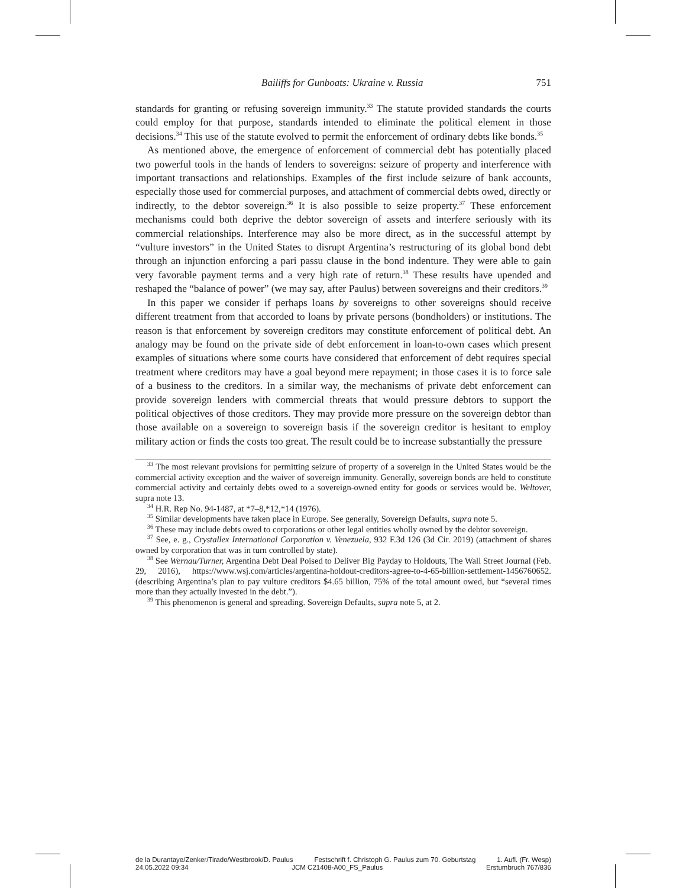Bailiffs for Gunboats: Ukraine v. Russia 751
standards for granting or refusing sovereign immunity.<sup>33</sup> The statute provided standards the courts could employ for that purpose, standards intended to eliminate the political element in those decisions.<sup>34</sup> This use of the statute evolved to permit the enforcement of ordinary debts like bonds.<sup>35</sup>
As mentioned above, the emergence of enforcement of commercial debt has potentially placed two powerful tools in the hands of lenders to sovereigns: seizure of property and interference with important transactions and relationships. Examples of the first include seizure of bank accounts, especially those used for commercial purposes, and attachment of commercial debts owed, directly or indirectly, to the debtor sovereign.<sup>36</sup> It is also possible to seize property.<sup>37</sup> These enforcement mechanisms could both deprive the debtor sovereign of assets and interfere seriously with its commercial relationships. Interference may also be more direct, as in the successful attempt by “vulture investors” in the United States to disrupt Argentina’s restructuring of its global bond debt through an injunction enforcing a pari passu clause in the bond indenture. They were able to gain very favorable payment terms and a very high rate of return.<sup>38</sup> These results have upended and reshaped the “balance of power” (we may say, after Paulus) between sovereigns and their creditors.<sup>39</sup>
In this paper we consider if perhaps loans by sovereigns to other sovereigns should receive different treatment from that accorded to loans by private persons (bondholders) or institutions. The reason is that enforcement by sovereign creditors may constitute enforcement of political debt. An analogy may be found on the private side of debt enforcement in loan-to-own cases which present examples of situations where some courts have considered that enforcement of debt requires special treatment where creditors may have a goal beyond mere repayment; in those cases it is to force sale of a business to the creditors. In a similar way, the mechanisms of private debt enforcement can provide sovereign lenders with commercial threats that would pressure debtors to support the political objectives of those creditors. They may provide more pressure on the sovereign debtor than those available on a sovereign to sovereign basis if the sovereign creditor is hesitant to employ military action or finds the costs too great. The result could be to increase substantially the pressure
<sup>33</sup> The most relevant provisions for permitting seizure of property of a sovereign in the United States would be the commercial activity exception and the waiver of sovereign immunity. Generally, sovereign bonds are held to constitute commercial activity and certainly debts owed to a sovereign-owned entity for goods or services would be. Weltover, supra note 13.
<sup>34</sup> H.R. Rep No. 94-1487, at *7–8,*12,*14 (1976).
<sup>35</sup> Similar developments have taken place in Europe. See generally, Sovereign Defaults, supra note 5.
<sup>36</sup> These may include debts owed to corporations or other legal entities wholly owned by the debtor sovereign.
<sup>37</sup> See, e. g., Crystallex International Corporation v. Venezuela, 932 F.3d 126 (3d Cir. 2019) (attachment of shares owned by corporation that was in turn controlled by state).
<sup>38</sup> See Wernau/Turner, Argentina Debt Deal Poised to Deliver Big Payday to Holdouts, The Wall Street Journal (Feb. 29, 2016), https://www.wsj.com/articles/argentina-holdout-creditors-agree-to-4-65-billion-settlement-1456760652. (describing Argentina’s plan to pay vulture creditors $4.65 billion, 75% of the total amount owed, but “several times more than they actually invested in the debt.”).
<sup>39</sup> This phenomenon is general and spreading. Sovereign Defaults, supra note 5, at 2.
de la Durantaye/Zenker/Tirado/Westbrook/D. Paulus Festschrift f. Christoph G. Paulus zum 70. Geburtstag 1. Aufl. (Fr. Wesp)
24.05.2022 09:34 JCM C21408-A00_FS_Paulus Erstumbruch 767/836